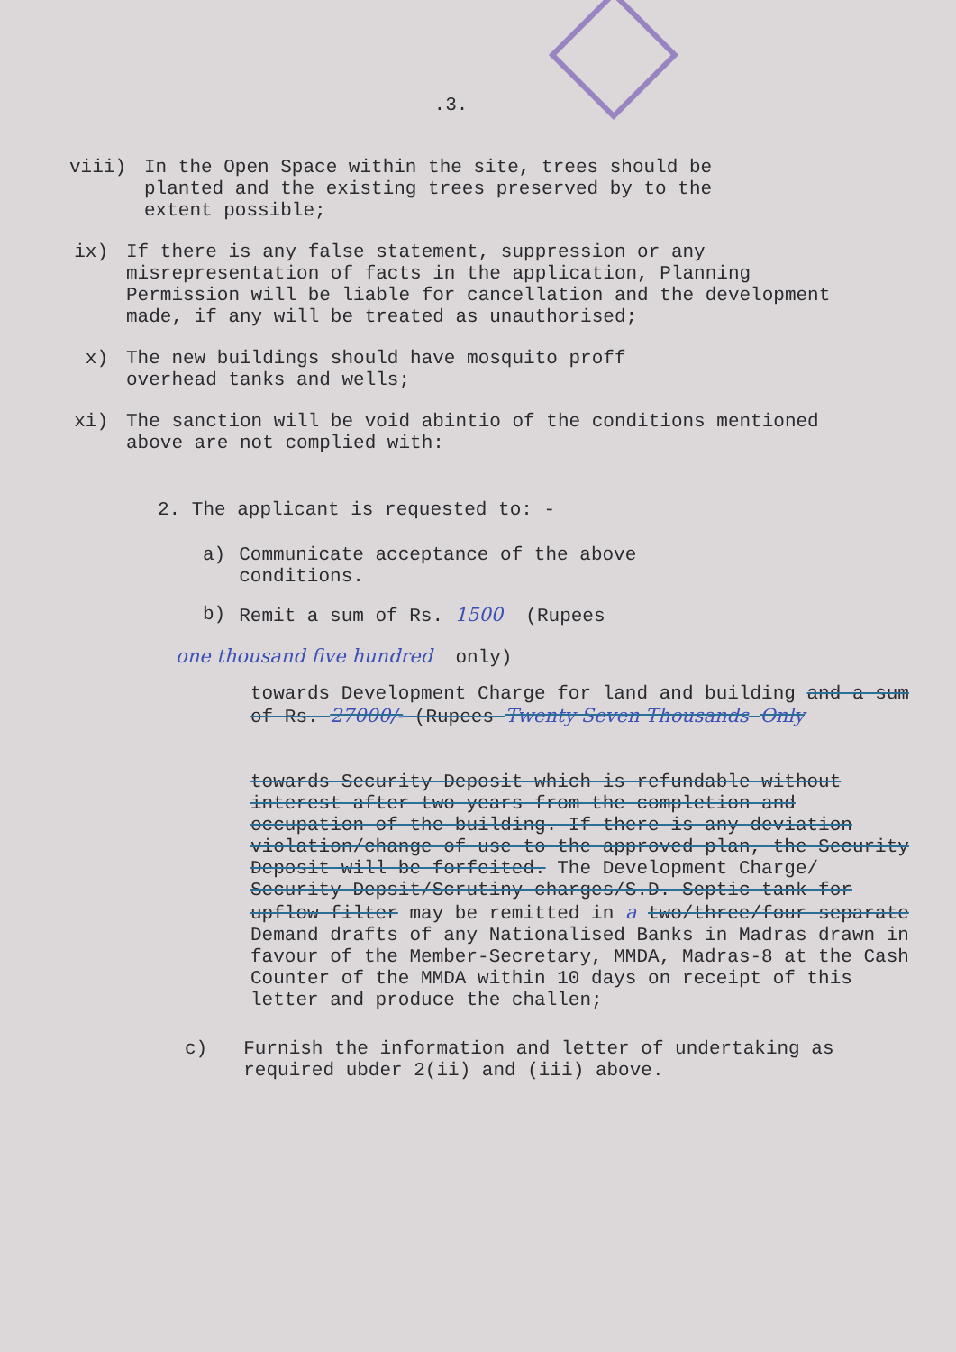.3.
viii) In the Open Space within the site, trees should be planted and the existing trees preserved by to the extent possible;
ix) If there is any false statement, suppression or any misrepresentation of facts in the application, Planning Permission will be liable for cancellation and the development made, if any will be treated as unauthorised;
x) The new buildings should have mosquito proff overhead tanks and wells;
xi) The sanction will be void abintio of the conditions mentioned above are not complied with:
2. The applicant is requested to: -
a) Communicate acceptance of the above conditions.
b) Remit a sum of Rs. 1500 (Rupees
one thousand five hundred only)
towards Development Charge for land and building and a sum of Rs. 27000/- (Rupees Twenty Seven Thousands Only
towards Security Deposit which is refundable without interest after two years from the completion and occupation of the building. If there is any deviation violation/change of use to the approved plan, the Security Deposit will be forfeited. The Development Charge/ Security Depsit/Scrutiny charges/S.D. Septic tank for upflow filter may be remitted in a two/three/four separate Demand drafts of any Nationalised Banks in Madras drawn in favour of the Member-Secretary, MMDA, Madras-8 at the Cash Counter of the MMDA within 10 days on receipt of this letter and produce the challen;
c) Furnish the information and letter of undertaking as required ubder 2(ii) and (iii) above.